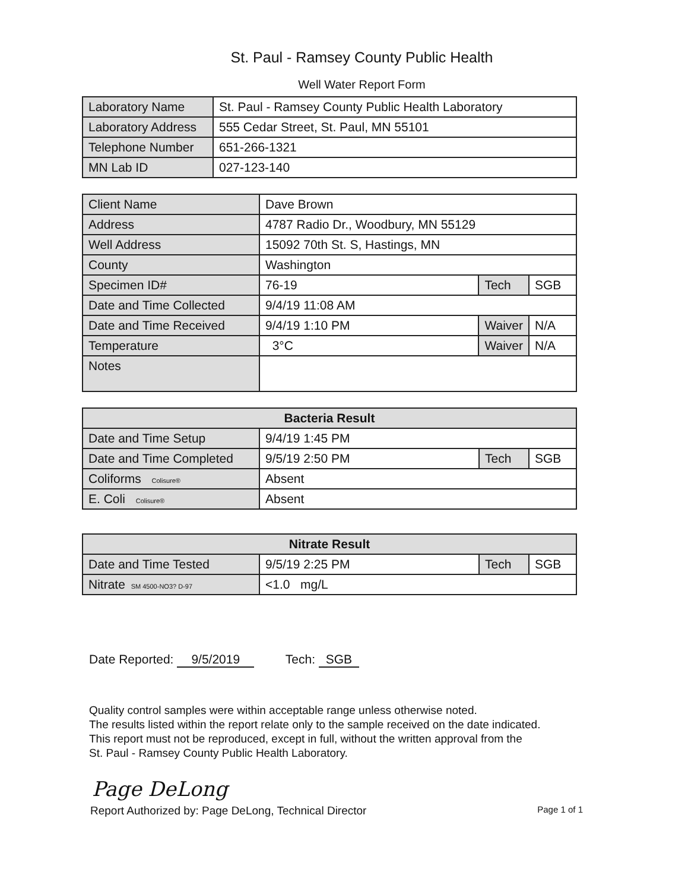St. Paul - Ramsey County Public Health
Well Water Report Form
| Laboratory Name | St. Paul - Ramsey County Public Health Laboratory |
| Laboratory Address | 555 Cedar Street, St. Paul, MN 55101 |
| Telephone Number | 651-266-1321 |
| MN Lab ID | 027-123-140 |
| Client Name | Dave Brown | | |
| Address | 4787 Radio Dr., Woodbury, MN 55129 | | |
| Well Address | 15092 70th St. S, Hastings, MN | | |
| County | Washington | | |
| Specimen ID# | 76-19 | Tech | SGB |
| Date and Time Collected | 9/4/19 11:08 AM | | |
| Date and Time Received | 9/4/19 1:10 PM | Waiver | N/A |
| Temperature | 3°C | Waiver | N/A |
| Notes | | | |
| Bacteria Result | | | |
| --- | --- | --- | --- |
| Date and Time Setup | 9/4/19 1:45 PM | | |
| Date and Time Completed | 9/5/19 2:50 PM | Tech | SGB |
| Coliforms Colisure® | Absent | | |
| E. Coli Colisure® | Absent | | |
| Nitrate Result | | | |
| --- | --- | --- | --- |
| Date and Time Tested | 9/5/19 2:25 PM | Tech | SGB |
| Nitrate SM 4500-NO3? D-97 | <1.0 mg/L | | |
Date Reported: 9/5/2019 Tech: SGB
Quality control samples were within acceptable range unless otherwise noted.
The results listed within the report relate only to the sample received on the date indicated.
This report must not be reproduced, except in full, without the written approval from the
St. Paul - Ramsey County Public Health Laboratory.
Page DeLong
Report Authorized by: Page DeLong, Technical Director Page 1 of 1